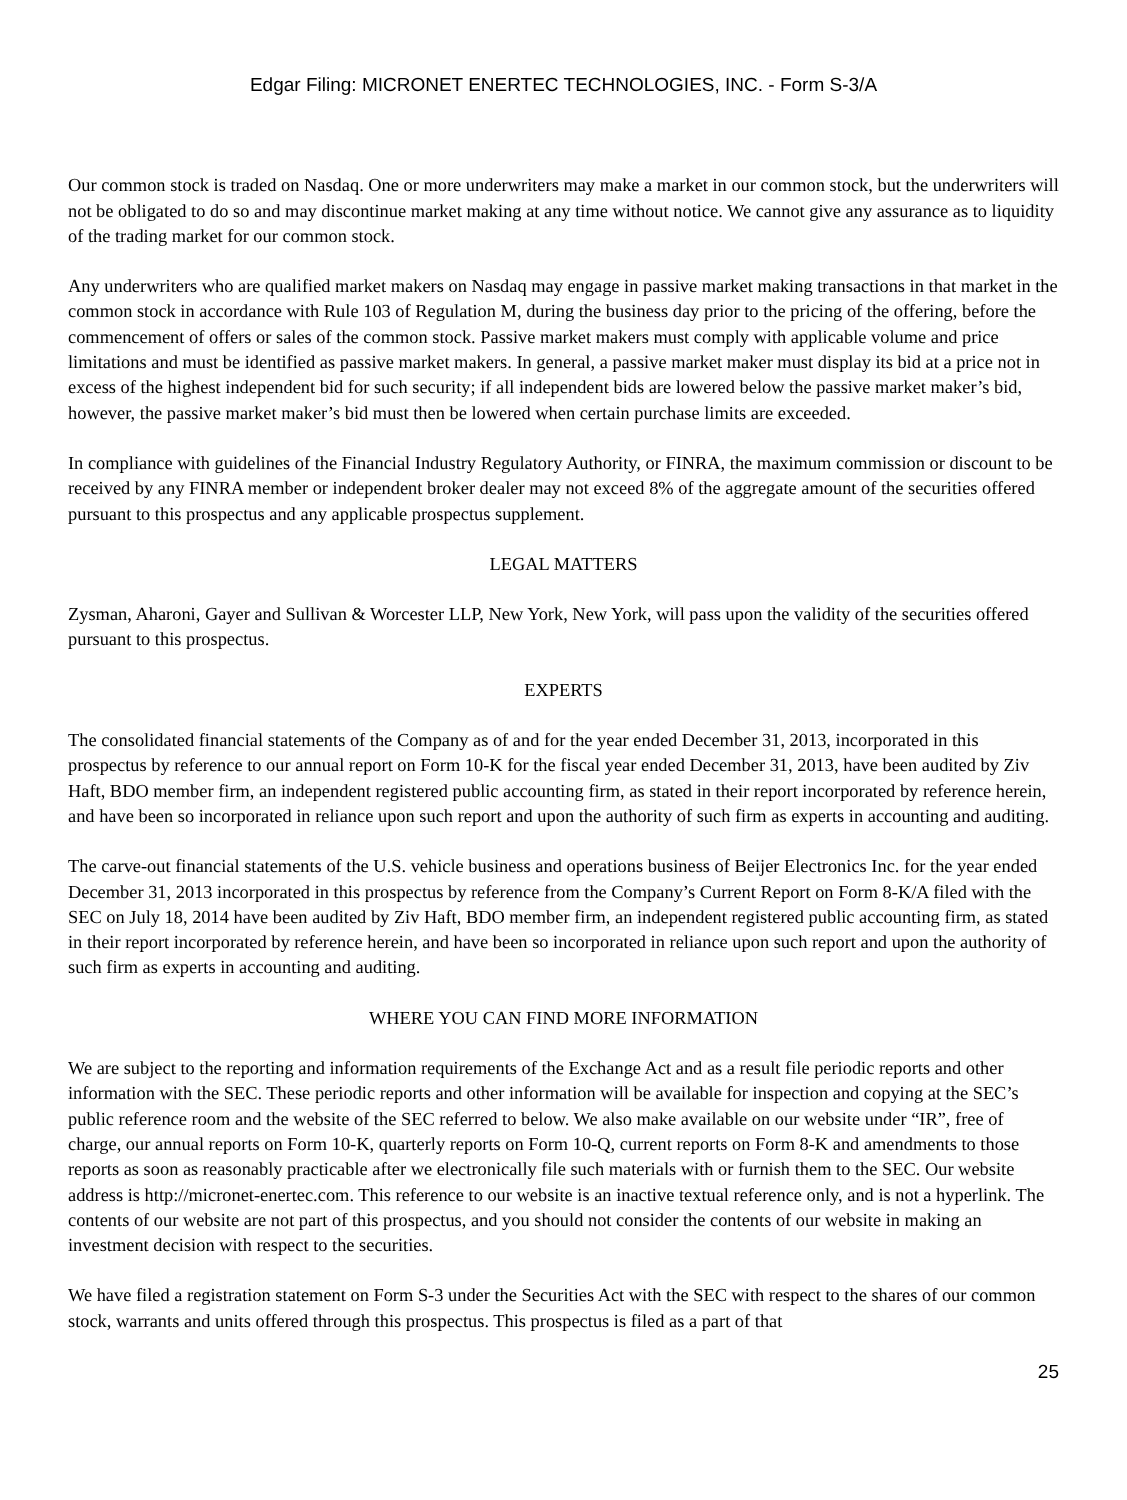Edgar Filing: MICRONET ENERTEC TECHNOLOGIES, INC. - Form S-3/A
Our common stock is traded on Nasdaq. One or more underwriters may make a market in our common stock, but the underwriters will not be obligated to do so and may discontinue market making at any time without notice. We cannot give any assurance as to liquidity of the trading market for our common stock.
Any underwriters who are qualified market makers on Nasdaq may engage in passive market making transactions in that market in the common stock in accordance with Rule 103 of Regulation M, during the business day prior to the pricing of the offering, before the commencement of offers or sales of the common stock. Passive market makers must comply with applicable volume and price limitations and must be identified as passive market makers. In general, a passive market maker must display its bid at a price not in excess of the highest independent bid for such security; if all independent bids are lowered below the passive market maker’s bid, however, the passive market maker’s bid must then be lowered when certain purchase limits are exceeded.
In compliance with guidelines of the Financial Industry Regulatory Authority, or FINRA, the maximum commission or discount to be received by any FINRA member or independent broker dealer may not exceed 8% of the aggregate amount of the securities offered pursuant to this prospectus and any applicable prospectus supplement.
LEGAL MATTERS
Zysman, Aharoni, Gayer and Sullivan & Worcester LLP, New York, New York, will pass upon the validity of the securities offered pursuant to this prospectus.
EXPERTS
The consolidated financial statements of the Company as of and for the year ended December 31, 2013, incorporated in this prospectus by reference to our annual report on Form 10-K for the fiscal year ended December 31, 2013, have been audited by Ziv Haft, BDO member firm, an independent registered public accounting firm, as stated in their report incorporated by reference herein, and have been so incorporated in reliance upon such report and upon the authority of such firm as experts in accounting and auditing.
The carve-out financial statements of the U.S. vehicle business and operations business of Beijer Electronics Inc. for the year ended December 31, 2013 incorporated in this prospectus by reference from the Company’s Current Report on Form 8-K/A filed with the SEC on July 18, 2014 have been audited by Ziv Haft, BDO member firm, an independent registered public accounting firm, as stated in their report incorporated by reference herein, and have been so incorporated in reliance upon such report and upon the authority of such firm as experts in accounting and auditing.
WHERE YOU CAN FIND MORE INFORMATION
We are subject to the reporting and information requirements of the Exchange Act and as a result file periodic reports and other information with the SEC. These periodic reports and other information will be available for inspection and copying at the SEC’s public reference room and the website of the SEC referred to below. We also make available on our website under “IR”, free of charge, our annual reports on Form 10-K, quarterly reports on Form 10-Q, current reports on Form 8-K and amendments to those reports as soon as reasonably practicable after we electronically file such materials with or furnish them to the SEC. Our website address is http://micronet-enertec.com. This reference to our website is an inactive textual reference only, and is not a hyperlink. The contents of our website are not part of this prospectus, and you should not consider the contents of our website in making an investment decision with respect to the securities.
We have filed a registration statement on Form S-3 under the Securities Act with the SEC with respect to the shares of our common stock, warrants and units offered through this prospectus. This prospectus is filed as a part of that
25